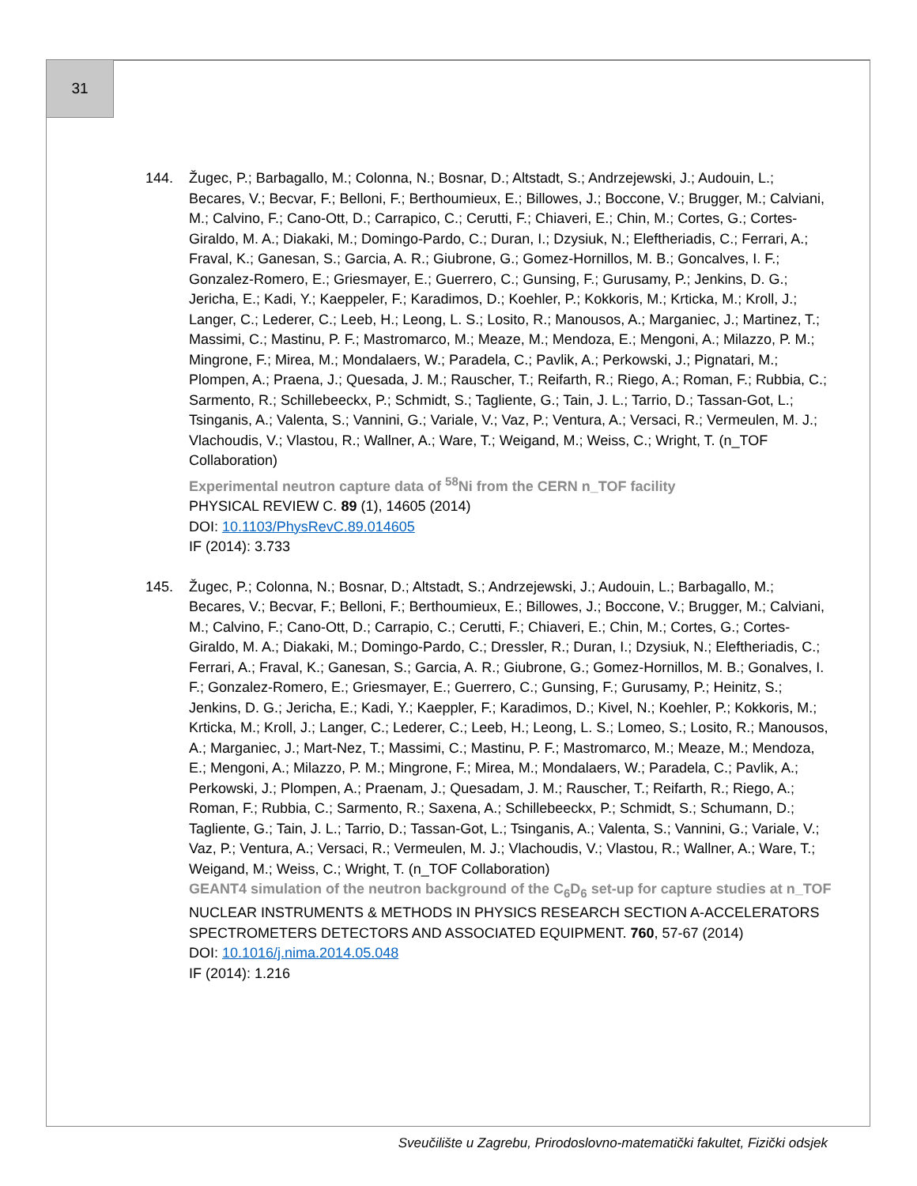31
144. Žugec, P.; Barbagallo, M.; Colonna, N.; Bosnar, D.; Altstadt, S.; Andrzejewski, J.; Audouin, L.; Becares, V.; Becvar, F.; Belloni, F.; Berthoumieux, E.; Billowes, J.; Boccone, V.; Brugger, M.; Calviani, M.; Calvino, F.; Cano-Ott, D.; Carrapico, C.; Cerutti, F.; Chiaveri, E.; Chin, M.; Cortes, G.; Cortes-Giraldo, M. A.; Diakaki, M.; Domingo-Pardo, C.; Duran, I.; Dzysiuk, N.; Eleftheriadis, C.; Ferrari, A.; Fraval, K.; Ganesan, S.; Garcia, A. R.; Giubrone, G.; Gomez-Hornillos, M. B.; Goncalves, I. F.; Gonzalez-Romero, E.; Griesmayer, E.; Guerrero, C.; Gunsing, F.; Gurusamy, P.; Jenkins, D. G.; Jericha, E.; Kadi, Y.; Kaeppeler, F.; Karadimos, D.; Koehler, P.; Kokkoris, M.; Krticka, M.; Kroll, J.; Langer, C.; Lederer, C.; Leeb, H.; Leong, L. S.; Losito, R.; Manousos, A.; Marganiec, J.; Martinez, T.; Massimi, C.; Mastinu, P. F.; Mastromarco, M.; Meaze, M.; Mendoza, E.; Mengoni, A.; Milazzo, P. M.; Mingrone, F.; Mirea, M.; Mondalaers, W.; Paradela, C.; Pavlik, A.; Perkowski, J.; Pignatari, M.; Plompen, A.; Praena, J.; Quesada, J. M.; Rauscher, T.; Reifarth, R.; Riego, A.; Roman, F.; Rubbia, C.; Sarmento, R.; Schillebeeckx, P.; Schmidt, S.; Tagliente, G.; Tain, J. L.; Tarrio, D.; Tassan-Got, L.; Tsinganis, A.; Valenta, S.; Vannini, G.; Variale, V.; Vaz, P.; Ventura, A.; Versaci, R.; Vermeulen, M. J.; Vlachoudis, V.; Vlastou, R.; Wallner, A.; Ware, T.; Weigand, M.; Weiss, C.; Wright, T. (n_TOF Collaboration)
Experimental neutron capture data of <sup>58</sup>Ni from the CERN n_TOF facility
PHYSICAL REVIEW C. 89 (1), 14605 (2014)
DOI: 10.1103/PhysRevC.89.014605
IF (2014): 3.733
145. Žugec, P.; Colonna, N.; Bosnar, D.; Altstadt, S.; Andrzejewski, J.; Audouin, L.; Barbagallo, M.; Becares, V.; Becvar, F.; Belloni, F.; Berthoumieux, E.; Billowes, J.; Boccone, V.; Brugger, M.; Calviani, M.; Calvino, F.; Cano-Ott, D.; Carrapio, C.; Cerutti, F.; Chiaveri, E.; Chin, M.; Cortes, G.; Cortes-Giraldo, M. A.; Diakaki, M.; Domingo-Pardo, C.; Dressler, R.; Duran, I.; Dzysiuk, N.; Eleftheriadis, C.; Ferrari, A.; Fraval, K.; Ganesan, S.; Garcia, A. R.; Giubrone, G.; Gomez-Hornillos, M. B.; Gonalves, I. F.; Gonzalez-Romero, E.; Griesmayer, E.; Guerrero, C.; Gunsing, F.; Gurusamy, P.; Heinitz, S.; Jenkins, D. G.; Jericha, E.; Kadi, Y.; Kaeppler, F.; Karadimos, D.; Kivel, N.; Koehler, P.; Kokkoris, M.; Krticka, M.; Kroll, J.; Langer, C.; Lederer, C.; Leeb, H.; Leong, L. S.; Lomeo, S.; Losito, R.; Manousos, A.; Marganiec, J.; Mart-Nez, T.; Massimi, C.; Mastinu, P. F.; Mastromarco, M.; Meaze, M.; Mendoza, E.; Mengoni, A.; Milazzo, P. M.; Mingrone, F.; Mirea, M.; Mondalaers, W.; Paradela, C.; Pavlik, A.; Perkowski, J.; Plompen, A.; Praenam, J.; Quesadam, J. M.; Rauscher, T.; Reifarth, R.; Riego, A.; Roman, F.; Rubbia, C.; Sarmento, R.; Saxena, A.; Schillebeeckx, P.; Schmidt, S.; Schumann, D.; Tagliente, G.; Tain, J. L.; Tarrio, D.; Tassan-Got, L.; Tsinganis, A.; Valenta, S.; Vannini, G.; Variale, V.; Vaz, P.; Ventura, A.; Versaci, R.; Vermeulen, M. J.; Vlachoudis, V.; Vlastou, R.; Wallner, A.; Ware, T.; Weigand, M.; Weiss, C.; Wright, T. (n_TOF Collaboration)
GEANT4 simulation of the neutron background of the C<sub>6</sub>D<sub>6</sub> set-up for capture studies at n_TOF
NUCLEAR INSTRUMENTS & METHODS IN PHYSICS RESEARCH SECTION A-ACCELERATORS SPECTROMETERS DETECTORS AND ASSOCIATED EQUIPMENT. 760, 57-67 (2014)
DOI: 10.1016/j.nima.2014.05.048
IF (2014): 1.216
Sveučilište u Zagrebu, Prirodoslovno-matematički fakultet, Fizički odsjek